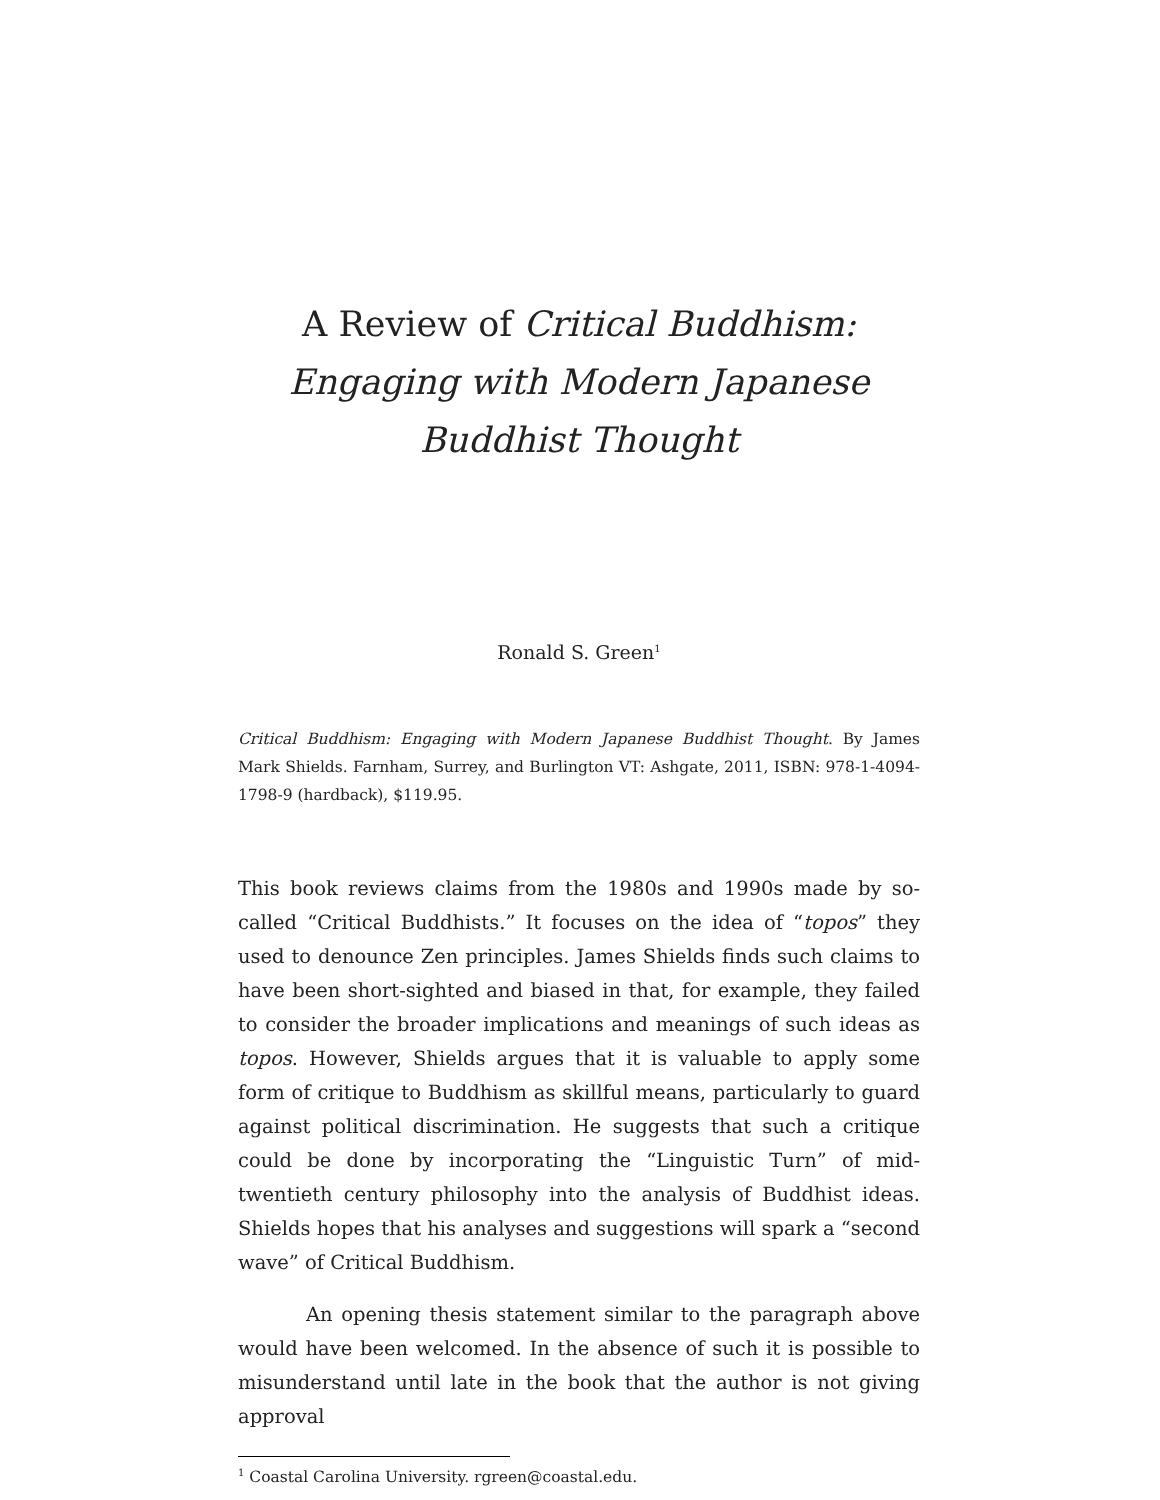A Review of Critical Buddhism: Engaging with Modern Japanese Buddhist Thought
Ronald S. Green<sup>1</sup>
Critical Buddhism: Engaging with Modern Japanese Buddhist Thought. By James Mark Shields. Farnham, Surrey, and Burlington VT: Ashgate, 2011, ISBN: 978-1-4094-1798-9 (hard­back), $119.95.
This book reviews claims from the 1980s and 1990s made by so-called “Critical Buddhists.” It focuses on the idea of “topos” they used to de­nounce Zen principles. James Shields finds such claims to have been short-sighted and biased in that, for example, they failed to consider the broader implications and meanings of such ideas as topos. However, Shields argues that it is valuable to apply some form of critique to Bud­dhism as skillful means, particularly to guard against political discrimi­nation. He suggests that such a critique could be done by incorporating the “Linguistic Turn” of mid-twentieth century philosophy into the analysis of Buddhist ideas. Shields hopes that his analyses and sugges­tions will spark a “second wave” of Critical Buddhism.
An opening thesis statement similar to the paragraph above would have been welcomed. In the absence of such it is possible to mis­understand until late in the book that the author is not giving approval
<sup>1</sup> Coastal Carolina University. rgreen@coastal.edu.